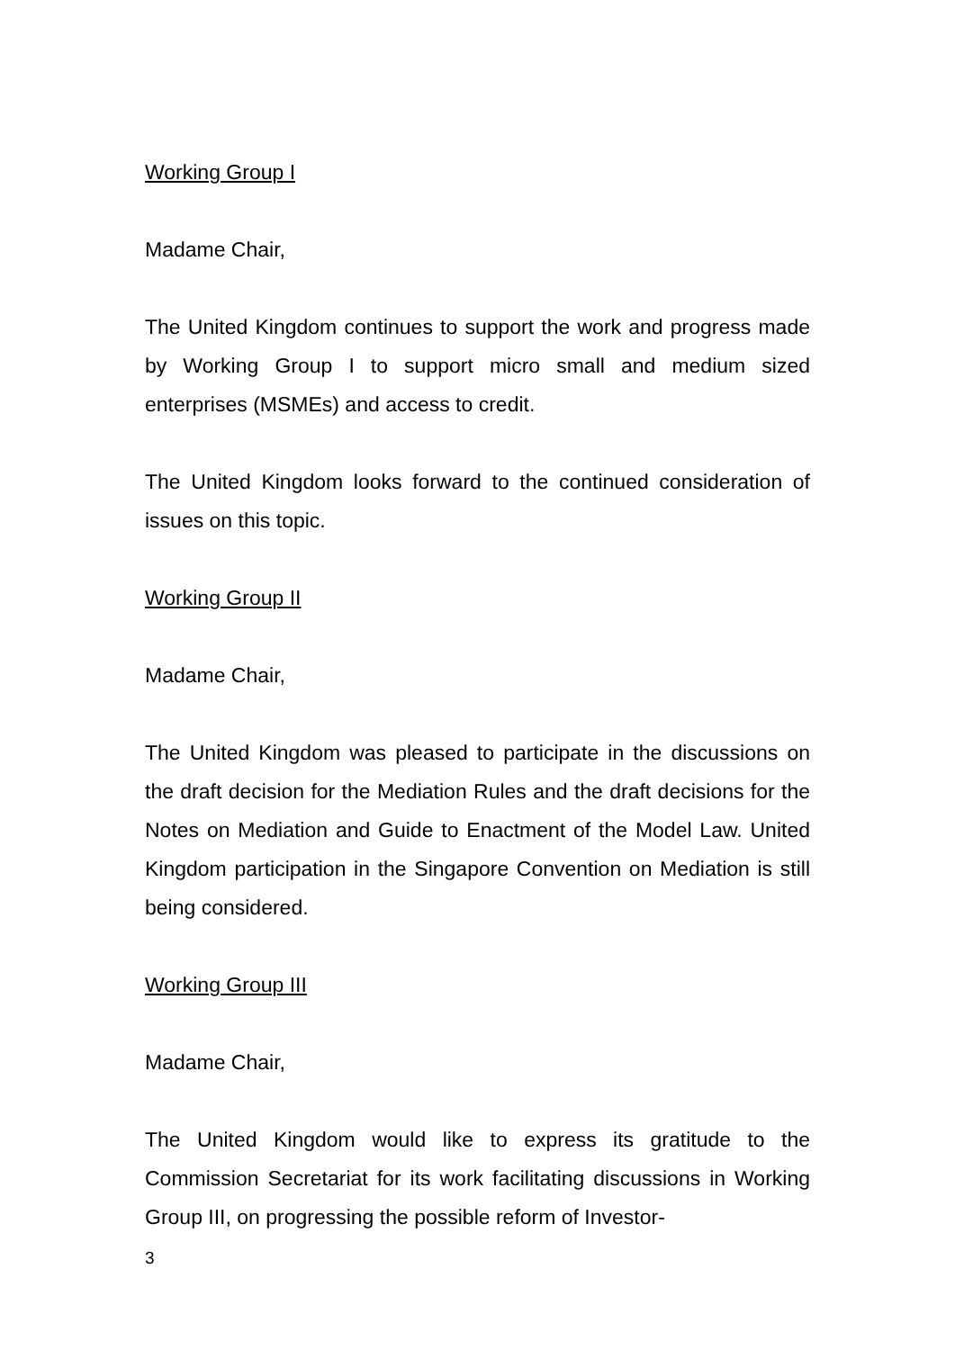Working Group I
Madame Chair,
The United Kingdom continues to support the work and progress made by Working Group I to support micro small and medium sized enterprises (MSMEs) and access to credit.
The United Kingdom looks forward to the continued consideration of issues on this topic.
Working Group II
Madame Chair,
The United Kingdom was pleased to participate in the discussions on the draft decision for the Mediation Rules and the draft decisions for the Notes on Mediation and Guide to Enactment of the Model Law. United Kingdom participation in the Singapore Convention on Mediation is still being considered.
Working Group III
Madame Chair,
The United Kingdom would like to express its gratitude to the Commission Secretariat for its work facilitating discussions in Working Group III, on progressing the possible reform of Investor-
3